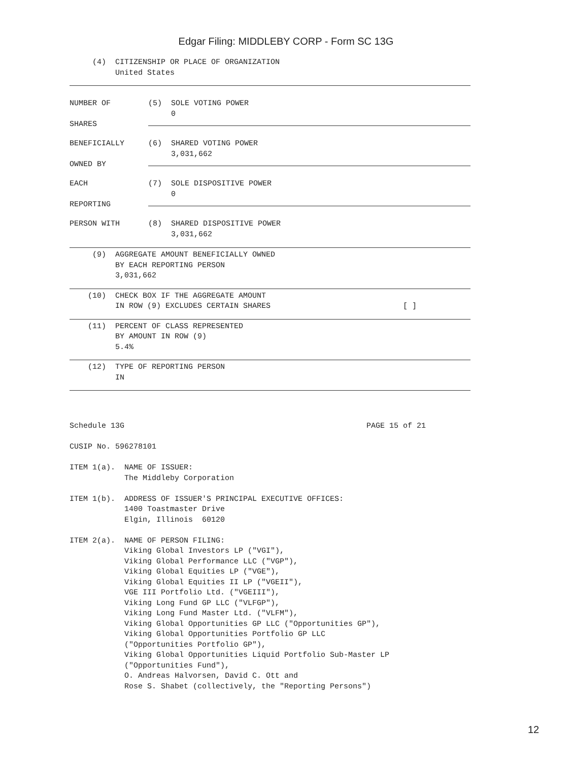Edgar Filing: MIDDLEBY CORP - Form SC 13G
     (4)  CITIZENSHIP OR PLACE OF ORGANIZATION
          United States
| NUMBER OF SHARES | (5) SOLE VOTING POWER 0 |
| BENEFICIALLY OWNED BY | (6) SHARED VOTING POWER 3,031,662 |
| EACH REPORTING | (7) SOLE DISPOSITIVE POWER 0 |
| PERSON WITH | (8) SHARED DISPOSITIVE POWER 3,031,662 |
     (9)  AGGREGATE AMOUNT BENEFICIALLY OWNED
          BY EACH REPORTING PERSON
          3,031,662
    (10)  CHECK BOX IF THE AGGREGATE AMOUNT
          IN ROW (9) EXCLUDES CERTAIN SHARES                             [ ]
    (11)  PERCENT OF CLASS REPRESENTED
          BY AMOUNT IN ROW (9)
          5.4%
    (12)  TYPE OF REPORTING PERSON
          IN
Schedule 13G                                                     PAGE 15 of 21

CUSIP No. 596278101

ITEM 1(a).  NAME OF ISSUER:
            The Middleby Corporation

ITEM 1(b).  ADDRESS OF ISSUER'S PRINCIPAL EXECUTIVE OFFICES:
            1400 Toastmaster Drive
            Elgin, Illinois  60120

ITEM 2(a).  NAME OF PERSON FILING:
            Viking Global Investors LP ("VGI"),
            Viking Global Performance LLC ("VGP"),
            Viking Global Equities LP ("VGE"),
            Viking Global Equities II LP ("VGEII"),
            VGE III Portfolio Ltd. ("VGEIII"),
            Viking Long Fund GP LLC ("VLFGP"),
            Viking Long Fund Master Ltd. ("VLFM"),
            Viking Global Opportunities GP LLC ("Opportunities GP"),
            Viking Global Opportunities Portfolio GP LLC
            ("Opportunities Portfolio GP"),
            Viking Global Opportunities Liquid Portfolio Sub-Master LP
            ("Opportunities Fund"),
            O. Andreas Halvorsen, David C. Ott and
            Rose S. Shabet (collectively, the "Reporting Persons")
12